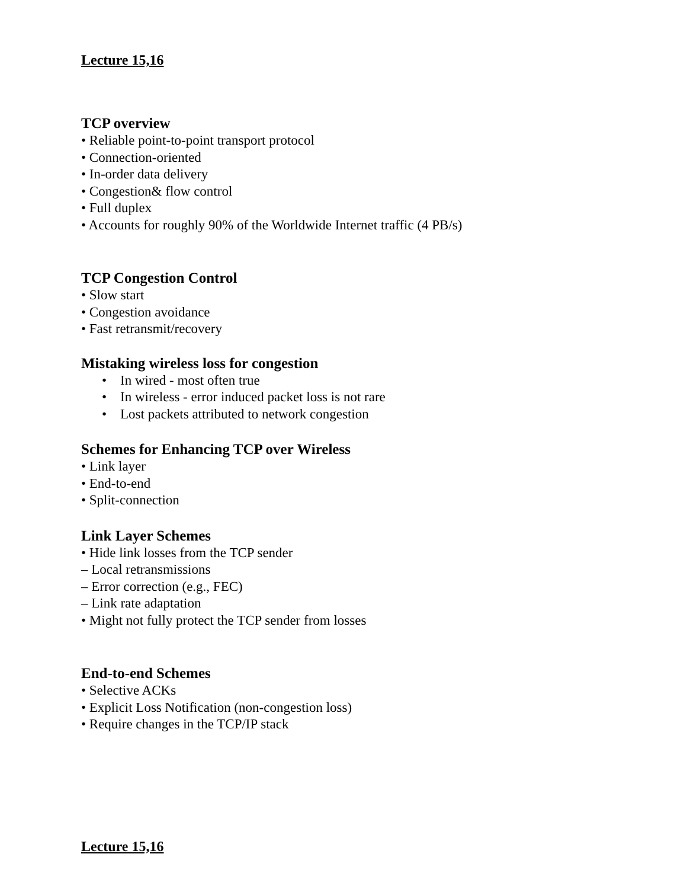Lecture 15,16
TCP overview
• Reliable point-to-point transport protocol
• Connection-oriented
• In-order data delivery
• Congestion& flow control
• Full duplex
• Accounts for roughly 90% of the Worldwide Internet traffic (4 PB/s)
TCP Congestion Control
• Slow start
• Congestion avoidance
• Fast retransmit/recovery
Mistaking wireless loss for congestion
• In wired - most often true
• In wireless - error induced packet loss is not rare
• Lost packets attributed to network congestion
Schemes for Enhancing TCP over Wireless
• Link layer
• End-to-end
• Split-connection
Link Layer Schemes
• Hide link losses from the TCP sender
– Local retransmissions
– Error correction (e.g., FEC)
– Link rate adaptation
• Might not fully protect the TCP sender from losses
End-to-end Schemes
• Selective ACKs
• Explicit Loss Notification (non-congestion loss)
• Require changes in the TCP/IP stack
Lecture 15,16